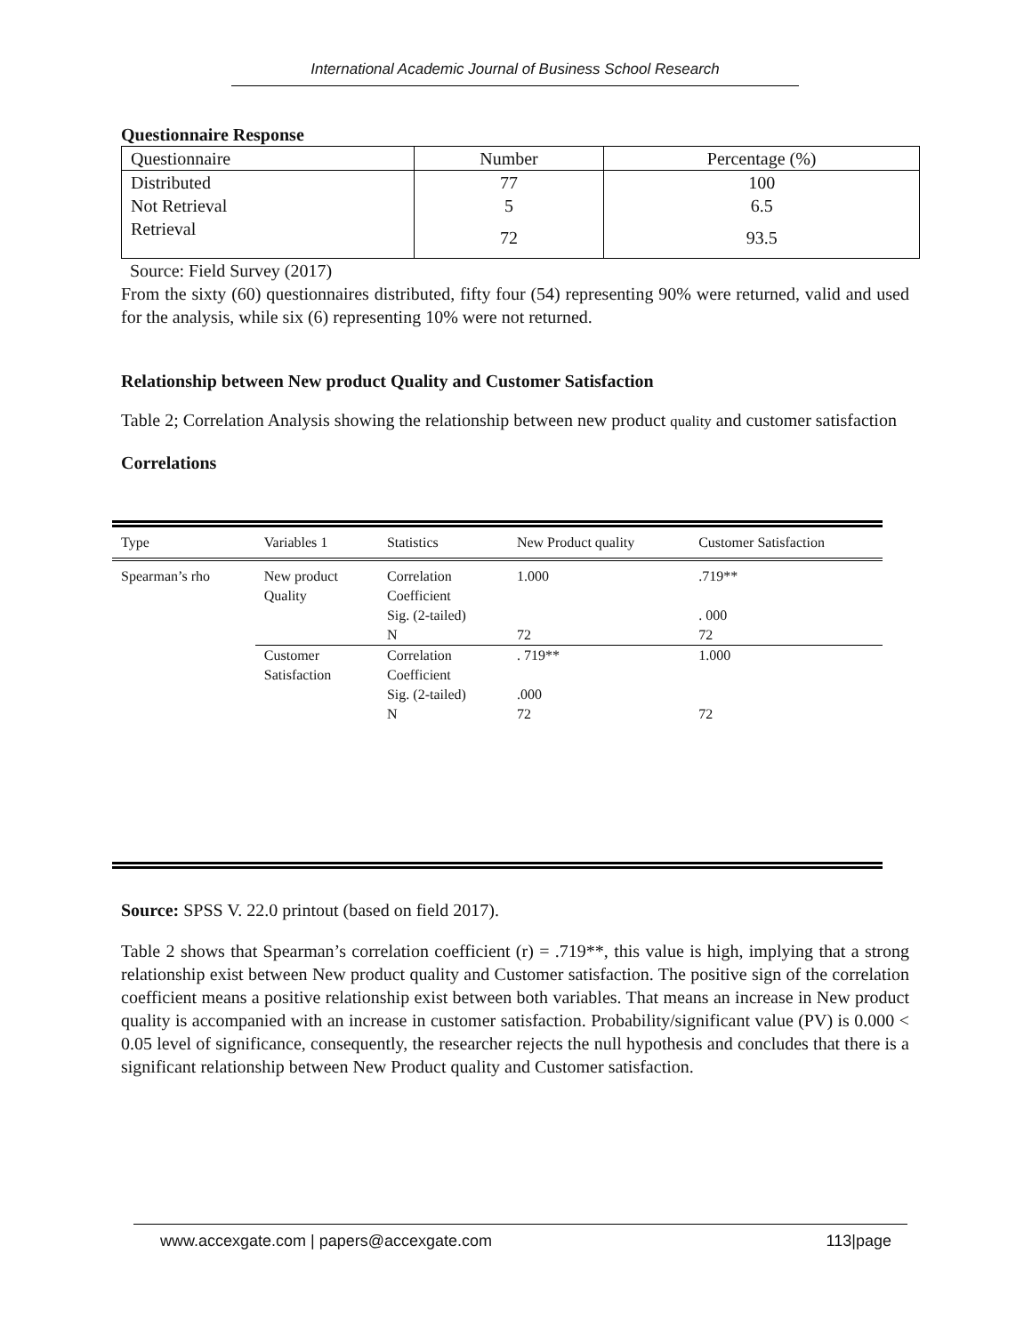International Academic Journal of Business School Research
Questionnaire Response
| Questionnaire | Number | Percentage (%) |
| --- | --- | --- |
| Distributed | 77 | 100 |
| Not Retrieval | 5 | 6.5 |
| Retrieval | 72 | 93.5 |
Source: Field Survey (2017)
From the sixty (60) questionnaires distributed, fifty four (54) representing 90% were returned, valid and used for the analysis, while six (6) representing 10% were not returned.
Relationship between New product Quality and Customer Satisfaction
Table 2; Correlation Analysis showing the relationship between new product quality and customer satisfaction
Correlations
| Type | Variables 1 | Statistics | New Product quality | Customer Satisfaction |
| --- | --- | --- | --- | --- |
| Spearman’s rho | New product Quality | Correlation Coefficient | 1.000 | .719** |
| | | Sig. (2-tailed) | | . 000 |
| | | N | 72 | 72 |
| | Customer Satisfaction | Correlation Coefficient | . 719** | 1.000 |
| | | Sig. (2-tailed) | .000 | |
| | | N | 72 | 72 |
Source: SPSS V. 22.0 printout (based on field 2017).
Table 2 shows that Spearman’s correlation coefficient (r) = .719**, this value is high, implying that a strong relationship exist between New product quality and Customer satisfaction. The positive sign of the correlation coefficient means a positive relationship exist between both variables. That means an increase in New product quality is accompanied with an increase in customer satisfaction. Probability/significant value (PV) is 0.000 < 0.05 level of significance, consequently, the researcher rejects the null hypothesis and concludes that there is a significant relationship between New Product quality and Customer satisfaction.
www.accexgate.com | papers@accexgate.com 113|page